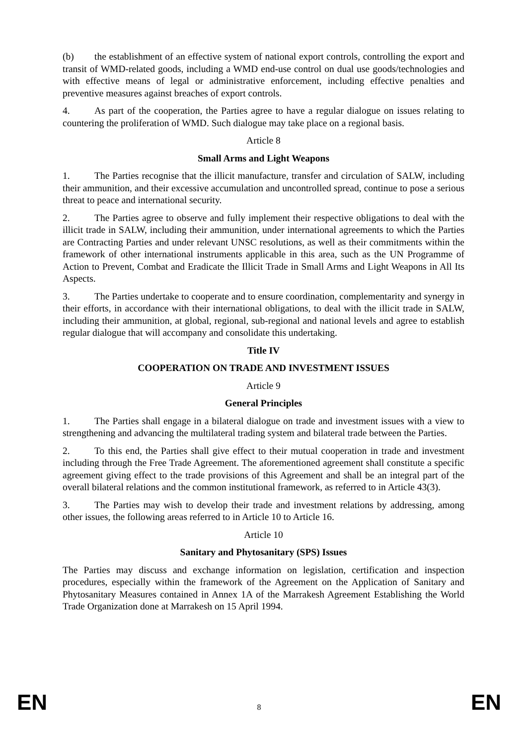(b) the establishment of an effective system of national export controls, controlling the export and transit of WMD-related goods, including a WMD end-use control on dual use goods/technologies and with effective means of legal or administrative enforcement, including effective penalties and preventive measures against breaches of export controls.
4. As part of the cooperation, the Parties agree to have a regular dialogue on issues relating to countering the proliferation of WMD. Such dialogue may take place on a regional basis.
Article 8
Small Arms and Light Weapons
1. The Parties recognise that the illicit manufacture, transfer and circulation of SALW, including their ammunition, and their excessive accumulation and uncontrolled spread, continue to pose a serious threat to peace and international security.
2. The Parties agree to observe and fully implement their respective obligations to deal with the illicit trade in SALW, including their ammunition, under international agreements to which the Parties are Contracting Parties and under relevant UNSC resolutions, as well as their commitments within the framework of other international instruments applicable in this area, such as the UN Programme of Action to Prevent, Combat and Eradicate the Illicit Trade in Small Arms and Light Weapons in All Its Aspects.
3. The Parties undertake to cooperate and to ensure coordination, complementarity and synergy in their efforts, in accordance with their international obligations, to deal with the illicit trade in SALW, including their ammunition, at global, regional, sub-regional and national levels and agree to establish regular dialogue that will accompany and consolidate this undertaking.
Title IV
COOPERATION ON TRADE AND INVESTMENT ISSUES
Article 9
General Principles
1. The Parties shall engage in a bilateral dialogue on trade and investment issues with a view to strengthening and advancing the multilateral trading system and bilateral trade between the Parties.
2. To this end, the Parties shall give effect to their mutual cooperation in trade and investment including through the Free Trade Agreement. The aforementioned agreement shall constitute a specific agreement giving effect to the trade provisions of this Agreement and shall be an integral part of the overall bilateral relations and the common institutional framework, as referred to in Article 43(3).
3. The Parties may wish to develop their trade and investment relations by addressing, among other issues, the following areas referred to in Article 10 to Article 16.
Article 10
Sanitary and Phytosanitary (SPS) Issues
The Parties may discuss and exchange information on legislation, certification and inspection procedures, especially within the framework of the Agreement on the Application of Sanitary and Phytosanitary Measures contained in Annex 1A of the Marrakesh Agreement Establishing the World Trade Organization done at Marrakesh on 15 April 1994.
EN 8 EN